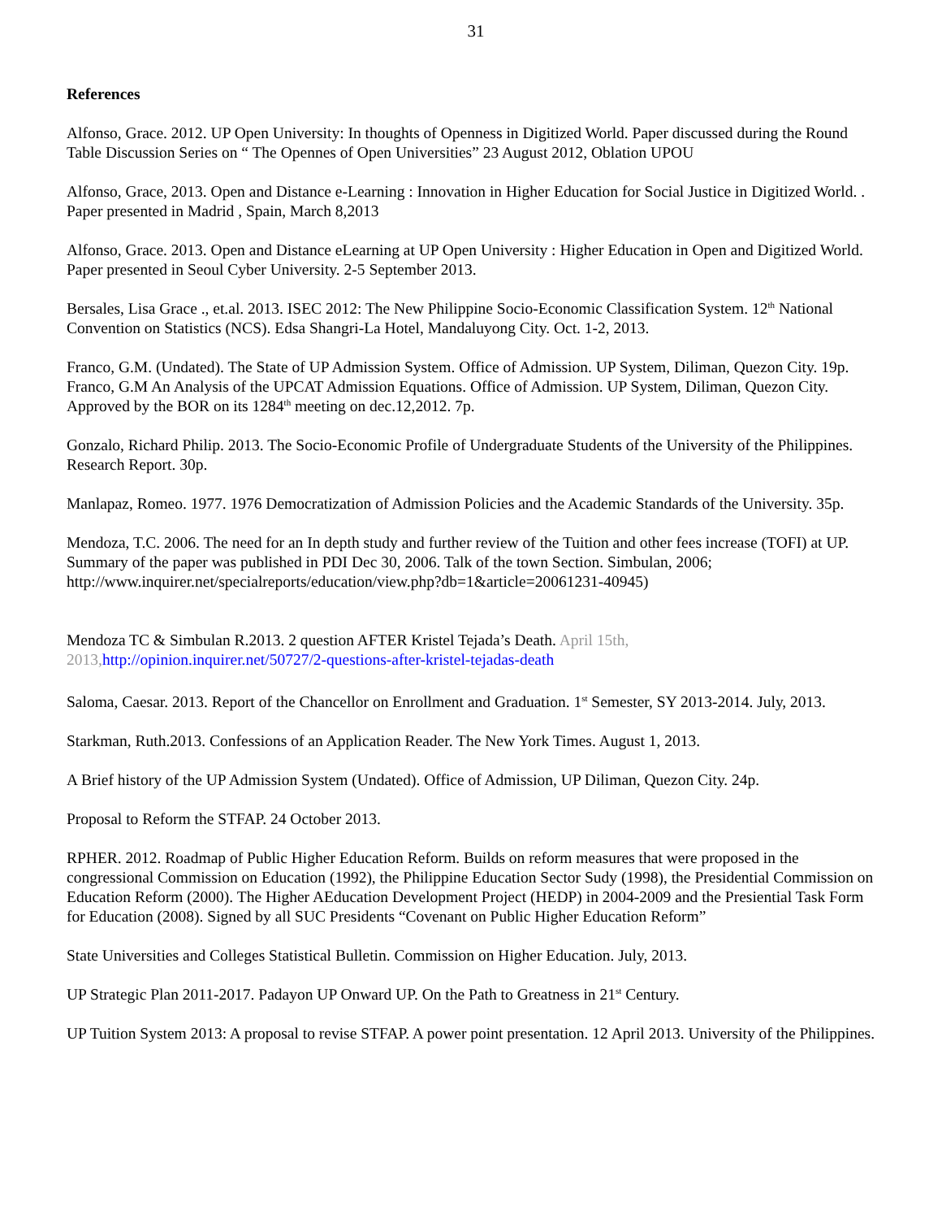31
References
Alfonso, Grace. 2012. UP Open University: In thoughts of Openness in Digitized World. Paper discussed during the Round Table Discussion Series on “ The Opennes of Open Universities” 23 August 2012, Oblation UPOU
Alfonso, Grace, 2013. Open and Distance e-Learning : Innovation in Higher Education for Social Justice in Digitized World. . Paper presented in Madrid , Spain, March 8,2013
Alfonso, Grace. 2013. Open and Distance eLearning at UP Open University : Higher Education in Open and Digitized World. Paper presented in Seoul Cyber University. 2-5 September 2013.
Bersales, Lisa Grace ., et.al. 2013. ISEC 2012: The New Philippine Socio-Economic Classification System. 12<sup>th</sup> National Convention on Statistics (NCS). Edsa Shangri-La Hotel, Mandaluyong City. Oct. 1-2, 2013.
Franco, G.M. (Undated). The State of UP Admission System. Office of Admission. UP System, Diliman, Quezon City. 19p.
Franco, G.M An Analysis of the UPCAT Admission Equations. Office of Admission. UP System, Diliman, Quezon City. Approved by the BOR on its 1284<sup>th</sup> meeting on dec.12,2012. 7p.
Gonzalo, Richard Philip. 2013. The Socio-Economic Profile of Undergraduate Students of the University of the Philippines. Research Report. 30p.
Manlapaz, Romeo. 1977. 1976 Democratization of Admission Policies and the Academic Standards of the University. 35p.
Mendoza, T.C. 2006. The need for an In depth study and further review of the Tuition and other fees increase (TOFI) at UP. Summary of the paper was published in PDI Dec 30, 2006. Talk of the town Section. Simbulan, 2006; http://www.inquirer.net/specialreports/education/view.php?db=1&article=20061231-40945)
Mendoza TC & Simbulan R.2013. 2 question AFTER Kristel Tejada’s Death. April 15th, 2013, http://opinion.inquirer.net/50727/2-questions-after-kristel-tejadas-death
Saloma, Caesar. 2013. Report of the Chancellor on Enrollment and Graduation. 1<sup>st</sup> Semester, SY 2013-2014. July, 2013.
Starkman, Ruth.2013. Confessions of an Application Reader. The New York Times. August 1, 2013.
A Brief history of the UP Admission System (Undated). Office of Admission, UP Diliman, Quezon City. 24p.
Proposal to Reform the STFAP. 24 October 2013.
RPHER. 2012. Roadmap of Public Higher Education Reform. Builds on reform measures that were proposed in the congressional Commission on Education (1992), the Philippine Education Sector Sudy (1998), the Presidential Commission on Education Reform (2000). The Higher AEducation Development Project (HEDP) in 2004-2009 and the Presiential Task Form for Education (2008). Signed by all SUC Presidents “Covenant on Public Higher Education Reform”
State Universities and Colleges Statistical Bulletin. Commission on Higher Education. July, 2013.
UP Strategic Plan 2011-2017. Padayon UP Onward UP. On the Path to Greatness in 21<sup>st</sup> Century.
UP Tuition System 2013: A proposal to revise STFAP. A power point presentation. 12 April 2013. University of the Philippines.